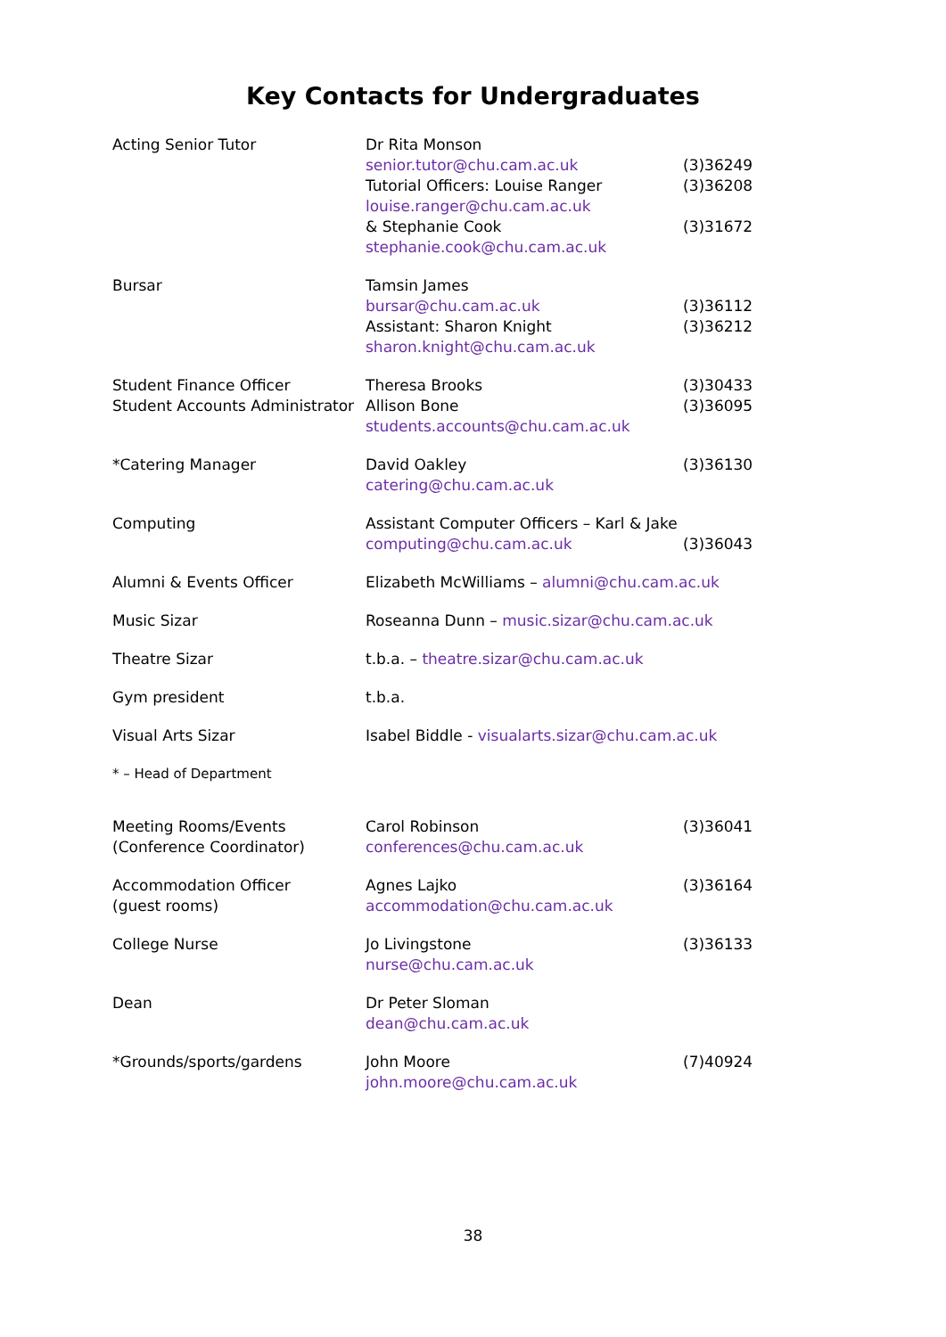Key Contacts for Undergraduates
| Acting Senior Tutor | Dr Rita Monson senior.tutor@chu.cam.ac.uk Tutorial Officers: Louise Ranger louise.ranger@chu.cam.ac.uk & Stephanie Cook stephanie.cook@chu.cam.ac.uk | (3)36249 (3)36208 (3)31672 |
| Bursar | Tamsin James bursar@chu.cam.ac.uk Assistant: Sharon Knight sharon.knight@chu.cam.ac.uk | (3)36112 (3)36212 |
| Student Finance Officer Student Accounts Administrator | Theresa Brooks Allison Bone students.accounts@chu.cam.ac.uk | (3)30433 (3)36095 |
| *Catering Manager | David Oakley catering@chu.cam.ac.uk | (3)36130 |
| Computing | Assistant Computer Officers – Karl & Jake computing@chu.cam.ac.uk | (3)36043 |
| Alumni & Events Officer | Elizabeth McWilliams – alumni@chu.cam.ac.uk | |
| Music Sizar | Roseanna Dunn – music.sizar@chu.cam.ac.uk | |
| Theatre Sizar | t.b.a. – theatre.sizar@chu.cam.ac.uk | |
| Gym president | t.b.a. | |
| Visual Arts Sizar | Isabel Biddle - visualarts.sizar@chu.cam.ac.uk | |
| * – Head of Department | | |
| Meeting Rooms/Events (Conference Coordinator) | Carol Robinson conferences@chu.cam.ac.uk | (3)36041 |
| Accommodation Officer (guest rooms) | Agnes Lajko accommodation@chu.cam.ac.uk | (3)36164 |
| College Nurse | Jo Livingstone nurse@chu.cam.ac.uk | (3)36133 |
| Dean | Dr Peter Sloman dean@chu.cam.ac.uk | |
| *Grounds/sports/gardens | John Moore john.moore@chu.cam.ac.uk | (7)40924 |
38